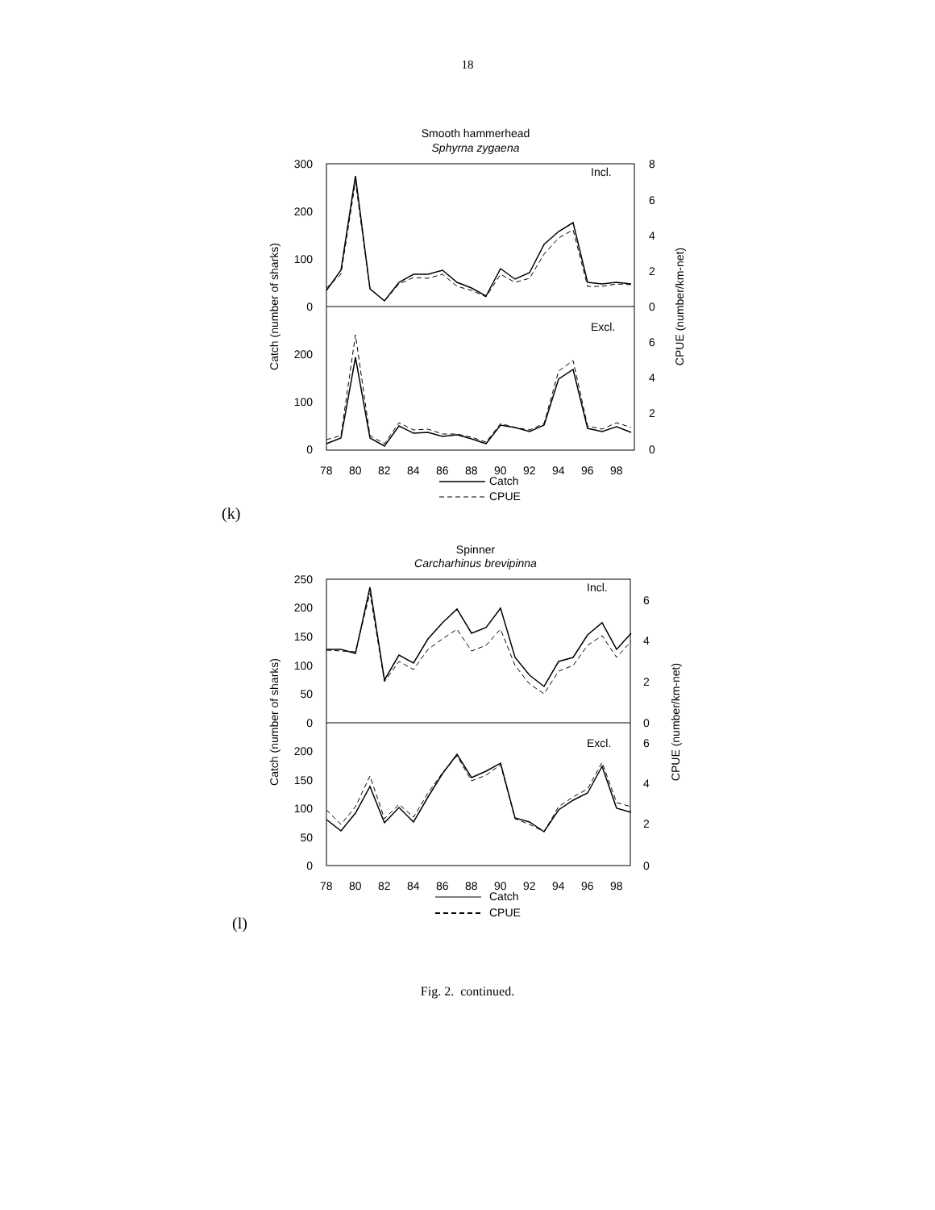18
Smooth hammerhead
Sphyrna zygaena
300
200
100
0
200
100
0
8
6
4
2
0
6
4
2
0
Incl.
Excl.
Catch (number of sharks)
CPUE (number/km-net)
78
80
82
84
86
88
90
92
94
96
98
Catch
CPUE
(k)
Spinner
Carcharhinus brevipinna
250
200
150
100
50
0
200
150
100
50
0
6
4
2
0
6
4
2
0
Incl.
Excl.
Catch (number of sharks)
CPUE (number/km-net)
78
80
82
84
86
88
90
92
94
96
98
Catch
CPUE
(l)
Fig. 2. continued.